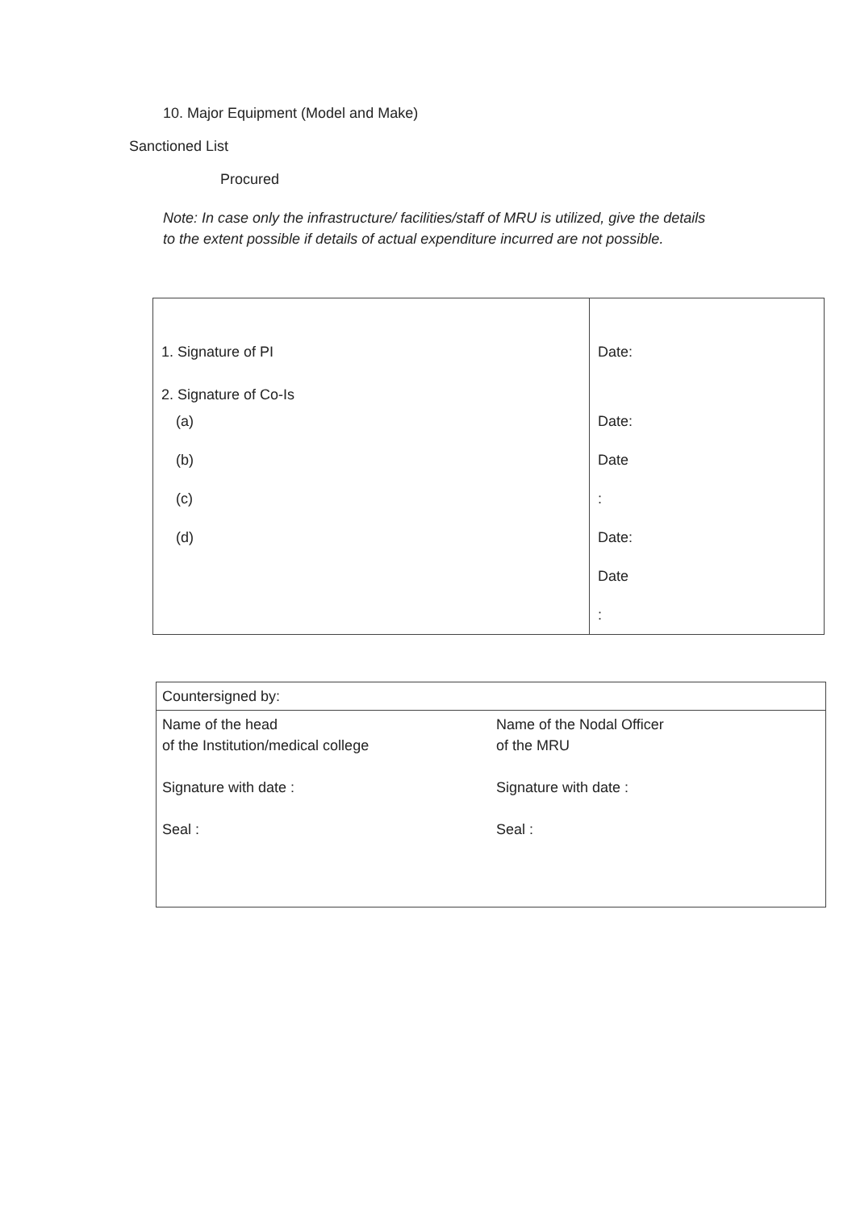10. Major Equipment (Model and Make)
Sanctioned List
Procured
Note: In case only the infrastructure/ facilities/staff of MRU is utilized, give the details to the extent possible if details of actual expenditure incurred are not possible.
| 1. Signature of PI 2. Signature of Co-Is (a) (b) (c) (d) | Date: Date: Date : Date: Date : |
| Countersigned by: | |
| Name of the head of the Institution/medical college Signature with date : Seal : | Name of the Nodal Officer of the MRU Signature with date : Seal : |